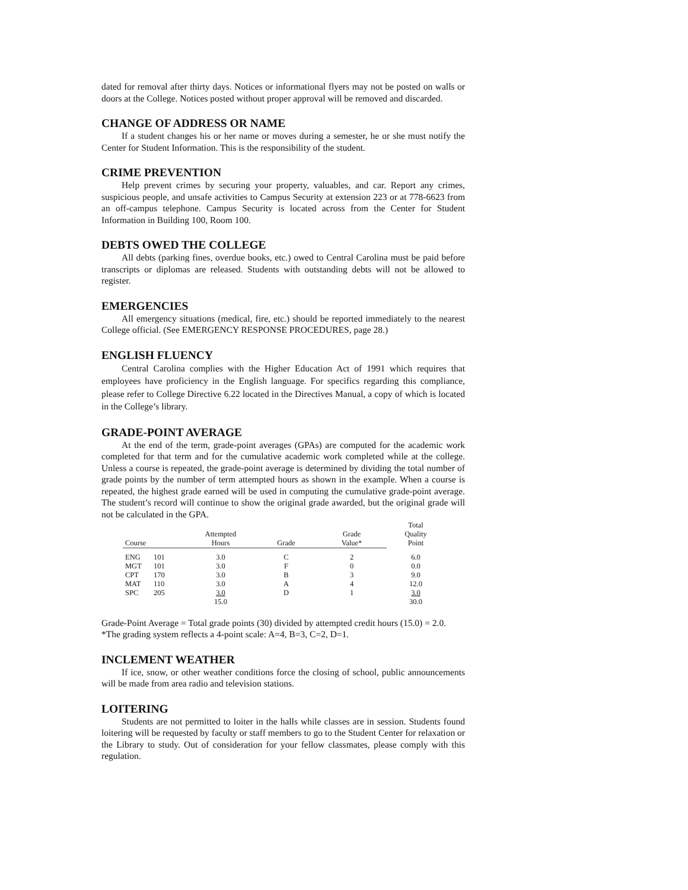dated for removal after thirty days. Notices or informational flyers may not be posted on walls or doors at the College. Notices posted without proper approval will be removed and discarded.
CHANGE OF ADDRESS OR NAME
If a student changes his or her name or moves during a semester, he or she must notify the Center for Student Information. This is the responsibility of the student.
CRIME PREVENTION
Help prevent crimes by securing your property, valuables, and car. Report any crimes, suspicious people, and unsafe activities to Campus Security at extension 223 or at 778-6623 from an off-campus telephone. Campus Security is located across from the Center for Student Information in Building 100, Room 100.
DEBTS OWED THE COLLEGE
All debts (parking fines, overdue books, etc.) owed to Central Carolina must be paid before transcripts or diplomas are released. Students with outstanding debts will not be allowed to register.
EMERGENCIES
All emergency situations (medical, fire, etc.) should be reported immediately to the nearest College official. (See EMERGENCY RESPONSE PROCEDURES, page 28.)
ENGLISH FLUENCY
Central Carolina complies with the Higher Education Act of 1991 which requires that employees have proficiency in the English language. For specifics regarding this compliance, please refer to College Directive 6.22 located in the Directives Manual, a copy of which is located in the College’s library.
GRADE-POINT AVERAGE
At the end of the term, grade-point averages (GPAs) are computed for the academic work completed for that term and for the cumulative academic work completed while at the college. Unless a course is repeated, the grade-point average is determined by dividing the total number of grade points by the number of term attempted hours as shown in the example. When a course is repeated, the highest grade earned will be used in computing the cumulative grade-point average. The student’s record will continue to show the original grade awarded, but the original grade will not be calculated in the GPA.
| Course | | Attempted Hours | Grade | Grade Value* | Total Quality Point |
| --- | --- | --- | --- | --- | --- |
| ENG | 101 | 3.0 | C | 2 | 6.0 |
| MGT | 101 | 3.0 | F | 0 | 0.0 |
| CPT | 170 | 3.0 | B | 3 | 9.0 |
| MAT | 110 | 3.0 | A | 4 | 12.0 |
| SPC | 205 | 3.0 | D | 1 | 3.0 |
| | | 15.0 | | | 30.0 |
Grade-Point Average = Total grade points (30) divided by attempted credit hours (15.0) = 2.0.
*The grading system reflects a 4-point scale: A=4, B=3, C=2, D=1.
INCLEMENT WEATHER
If ice, snow, or other weather conditions force the closing of school, public announcements will be made from area radio and television stations.
LOITERING
Students are not permitted to loiter in the halls while classes are in session. Students found loitering will be requested by faculty or staff members to go to the Student Center for relaxation or the Library to study. Out of consideration for your fellow classmates, please comply with this regulation.